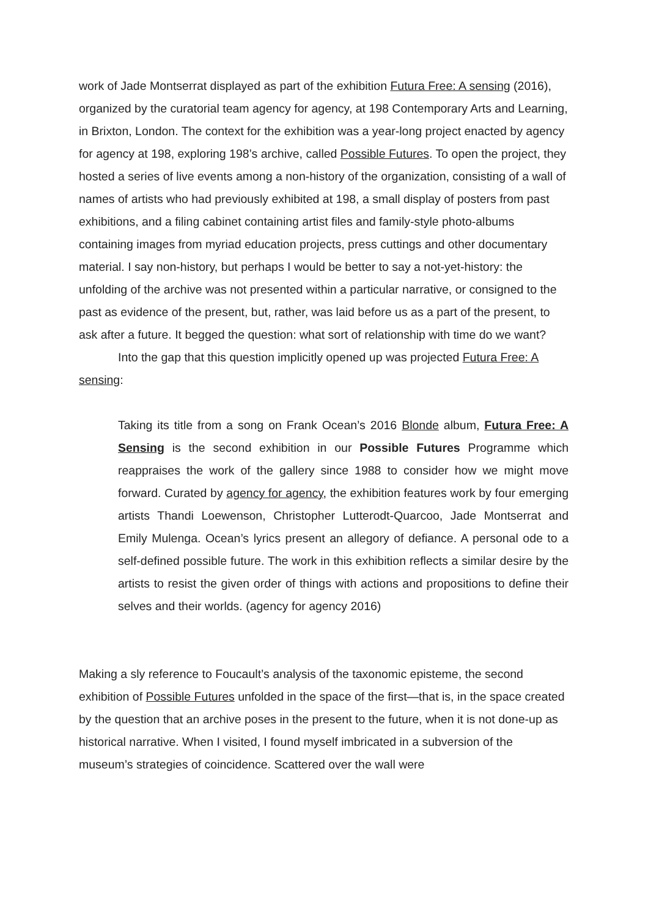work of Jade Montserrat displayed as part of the exhibition Futura Free: A sensing (2016), organized by the curatorial team agency for agency, at 198 Contemporary Arts and Learning, in Brixton, London. The context for the exhibition was a year-long project enacted by agency for agency at 198, exploring 198’s archive, called Possible Futures. To open the project, they hosted a series of live events among a non-history of the organization, consisting of a wall of names of artists who had previously exhibited at 198, a small display of posters from past exhibitions, and a filing cabinet containing artist files and family-style photo-albums containing images from myriad education projects, press cuttings and other documentary material. I say non-history, but perhaps I would be better to say a not-yet-history: the unfolding of the archive was not presented within a particular narrative, or consigned to the past as evidence of the present, but, rather, was laid before us as a part of the present, to ask after a future. It begged the question: what sort of relationship with time do we want?
Into the gap that this question implicitly opened up was projected Futura Free: A sensing:
Taking its title from a song on Frank Ocean’s 2016 Blonde album, Futura Free: A Sensing is the second exhibition in our Possible Futures Programme which reappraises the work of the gallery since 1988 to consider how we might move forward. Curated by agency for agency, the exhibition features work by four emerging artists Thandi Loewenson, Christopher Lutterodt-Quarcoo, Jade Montserrat and Emily Mulenga. Ocean’s lyrics present an allegory of defiance. A personal ode to a self-defined possible future. The work in this exhibition reflects a similar desire by the artists to resist the given order of things with actions and propositions to define their selves and their worlds. (agency for agency 2016)
Making a sly reference to Foucault’s analysis of the taxonomic episteme, the second exhibition of Possible Futures unfolded in the space of the first—that is, in the space created by the question that an archive poses in the present to the future, when it is not done-up as historical narrative. When I visited, I found myself imbricated in a subversion of the museum’s strategies of coincidence. Scattered over the wall were